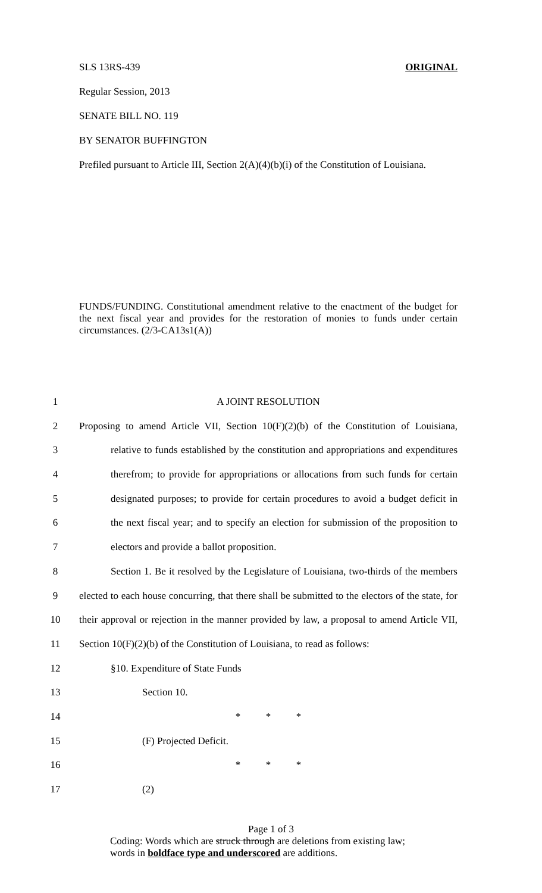SLS 13RS-439 ORIGINAL
Regular Session, 2013
SENATE BILL NO. 119
BY SENATOR BUFFINGTON
Prefiled pursuant to Article III, Section 2(A)(4)(b)(i) of the Constitution of Louisiana.
FUNDS/FUNDING. Constitutional amendment relative to the enactment of the budget for the next fiscal year and provides for the restoration of monies to funds under certain circumstances. (2/3-CA13s1(A))
1 A JOINT RESOLUTION
2 Proposing to amend Article VII, Section 10(F)(2)(b) of the Constitution of Louisiana,
3 relative to funds established by the constitution and appropriations and expenditures
4 therefrom; to provide for appropriations or allocations from such funds for certain
5 designated purposes; to provide for certain procedures to avoid a budget deficit in
6 the next fiscal year; and to specify an election for submission of the proposition to
7 electors and provide a ballot proposition.
8 Section 1. Be it resolved by the Legislature of Louisiana, two-thirds of the members
9 elected to each house concurring, that there shall be submitted to the electors of the state, for
10 their approval or rejection in the manner provided by law, a proposal to amend Article VII,
11 Section 10(F)(2)(b) of the Constitution of Louisiana, to read as follows:
12 §10. Expenditure of State Funds
13 Section 10.
14 * * *
15 (F) Projected Deficit.
16 * * *
17 (2)
Page 1 of 3
Coding: Words which are struck through are deletions from existing law;
words in boldface type and underscored are additions.